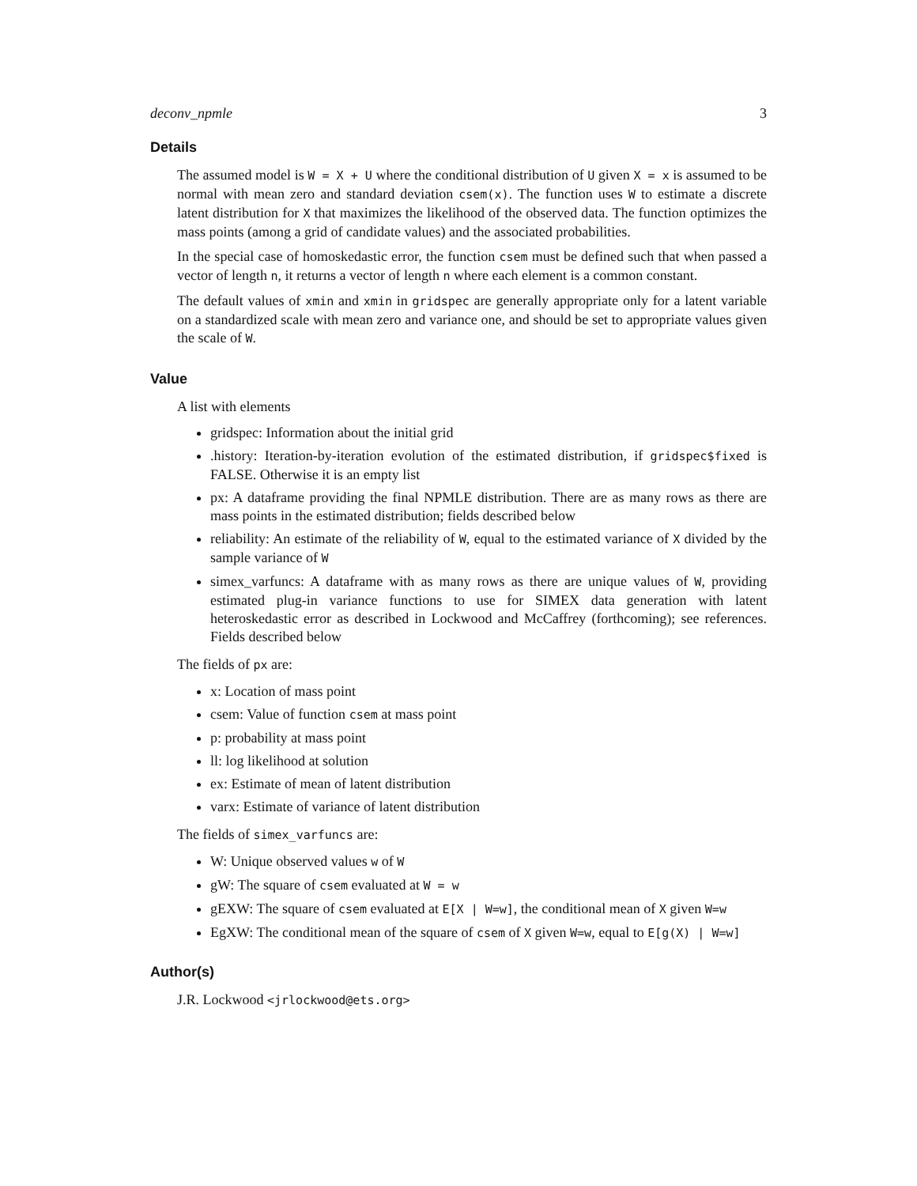deconv_npmle 3
Details
The assumed model is W = X + U where the conditional distribution of U given X = x is assumed to be normal with mean zero and standard deviation csem(x). The function uses W to estimate a discrete latent distribution for X that maximizes the likelihood of the observed data. The function optimizes the mass points (among a grid of candidate values) and the associated probabilities.
In the special case of homoskedastic error, the function csem must be defined such that when passed a vector of length n, it returns a vector of length n where each element is a common constant.
The default values of xmin and xmin in gridspec are generally appropriate only for a latent variable on a standardized scale with mean zero and variance one, and should be set to appropriate values given the scale of W.
Value
A list with elements
gridspec: Information about the initial grid
.history: Iteration-by-iteration evolution of the estimated distribution, if gridspec$fixed is FALSE. Otherwise it is an empty list
px: A dataframe providing the final NPMLE distribution. There are as many rows as there are mass points in the estimated distribution; fields described below
reliability: An estimate of the reliability of W, equal to the estimated variance of X divided by the sample variance of W
simex_varfuncs: A dataframe with as many rows as there are unique values of W, providing estimated plug-in variance functions to use for SIMEX data generation with latent heteroskedastic error as described in Lockwood and McCaffrey (forthcoming); see references. Fields described below
The fields of px are:
x: Location of mass point
csem: Value of function csem at mass point
p: probability at mass point
ll: log likelihood at solution
ex: Estimate of mean of latent distribution
varx: Estimate of variance of latent distribution
The fields of simex_varfuncs are:
W: Unique observed values w of W
gW: The square of csem evaluated at W = w
gEXW: The square of csem evaluated at E[X | W=w], the conditional mean of X given W=w
EgXW: The conditional mean of the square of csem of X given W=w, equal to E[g(X) | W=w]
Author(s)
J.R. Lockwood <jrlockwood@ets.org>